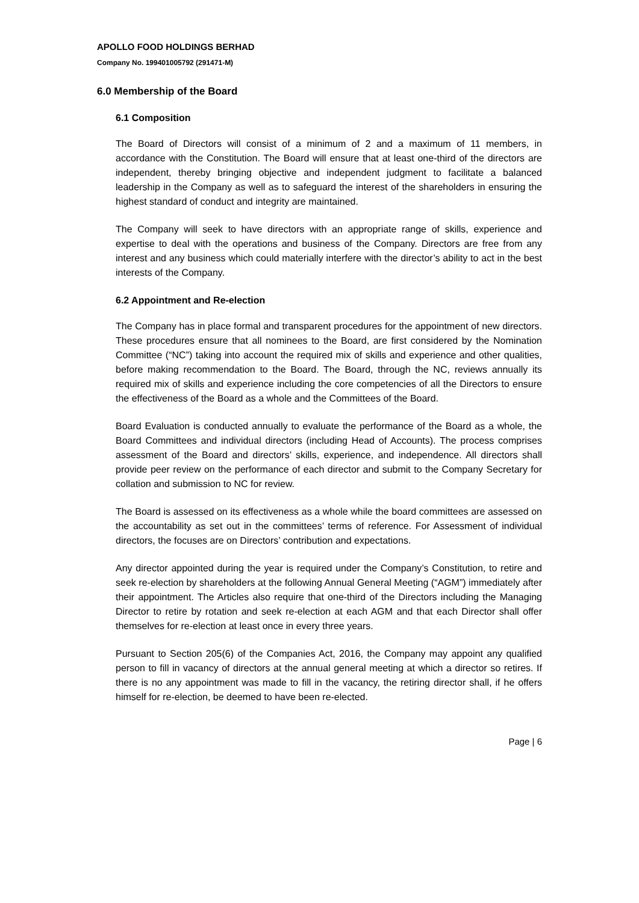APOLLO FOOD HOLDINGS BERHAD
Company No. 199401005792 (291471-M)
6.0 Membership of the Board
6.1 Composition
The Board of Directors will consist of a minimum of 2 and a maximum of 11 members, in accordance with the Constitution. The Board will ensure that at least one-third of the directors are independent, thereby bringing objective and independent judgment to facilitate a balanced leadership in the Company as well as to safeguard the interest of the shareholders in ensuring the highest standard of conduct and integrity are maintained.
The Company will seek to have directors with an appropriate range of skills, experience and expertise to deal with the operations and business of the Company. Directors are free from any interest and any business which could materially interfere with the director’s ability to act in the best interests of the Company.
6.2 Appointment and Re-election
The Company has in place formal and transparent procedures for the appointment of new directors. These procedures ensure that all nominees to the Board, are first considered by the Nomination Committee (“NC”) taking into account the required mix of skills and experience and other qualities, before making recommendation to the Board. The Board, through the NC, reviews annually its required mix of skills and experience including the core competencies of all the Directors to ensure the effectiveness of the Board as a whole and the Committees of the Board.
Board Evaluation is conducted annually to evaluate the performance of the Board as a whole, the Board Committees and individual directors (including Head of Accounts). The process comprises assessment of the Board and directors’ skills, experience, and independence. All directors shall provide peer review on the performance of each director and submit to the Company Secretary for collation and submission to NC for review.
The Board is assessed on its effectiveness as a whole while the board committees are assessed on the accountability as set out in the committees’ terms of reference. For Assessment of individual directors, the focuses are on Directors’ contribution and expectations.
Any director appointed during the year is required under the Company’s Constitution, to retire and seek re-election by shareholders at the following Annual General Meeting (“AGM”) immediately after their appointment. The Articles also require that one-third of the Directors including the Managing Director to retire by rotation and seek re-election at each AGM and that each Director shall offer themselves for re-election at least once in every three years.
Pursuant to Section 205(6) of the Companies Act, 2016, the Company may appoint any qualified person to fill in vacancy of directors at the annual general meeting at which a director so retires. If there is no any appointment was made to fill in the vacancy, the retiring director shall, if he offers himself for re-election, be deemed to have been re-elected.
Page | 6